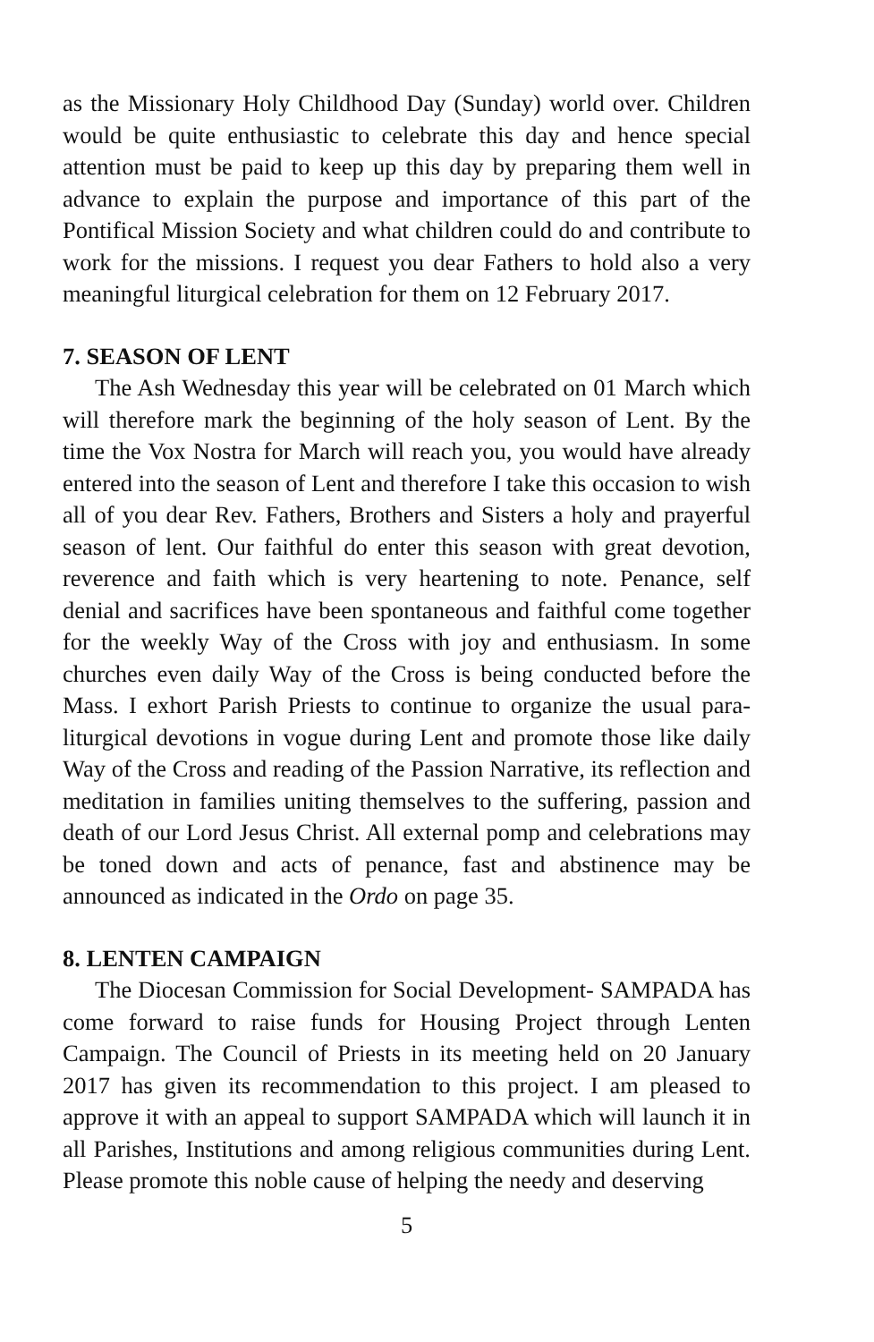as the Missionary Holy Childhood Day (Sunday) world over. Children would be quite enthusiastic to celebrate this day and hence special attention must be paid to keep up this day by preparing them well in advance to explain the purpose and importance of this part of the Pontifical Mission Society and what children could do and contribute to work for the missions. I request you dear Fathers to hold also a very meaningful liturgical celebration for them on 12 February 2017.
7. SEASON OF LENT
The Ash Wednesday this year will be celebrated on 01 March which will therefore mark the beginning of the holy season of Lent. By the time the Vox Nostra for March will reach you, you would have already entered into the season of Lent and therefore I take this occasion to wish all of you dear Rev. Fathers, Brothers and Sisters a holy and prayerful season of lent. Our faithful do enter this season with great devotion, reverence and faith which is very heartening to note. Penance, self denial and sacrifices have been spontaneous and faithful come together for the weekly Way of the Cross with joy and enthusiasm. In some churches even daily Way of the Cross is being conducted before the Mass. I exhort Parish Priests to continue to organize the usual para-liturgical devotions in vogue during Lent and promote those like daily Way of the Cross and reading of the Passion Narrative, its reflection and meditation in families uniting themselves to the suffering, passion and death of our Lord Jesus Christ. All external pomp and celebrations may be toned down and acts of penance, fast and abstinence may be announced as indicated in the Ordo on page 35.
8. LENTEN CAMPAIGN
The Diocesan Commission for Social Development- SAMPADA has come forward to raise funds for Housing Project through Lenten Campaign. The Council of Priests in its meeting held on 20 January 2017 has given its recommendation to this project. I am pleased to approve it with an appeal to support SAMPADA which will launch it in all Parishes, Institutions and among religious communities during Lent. Please promote this noble cause of helping the needy and deserving
5